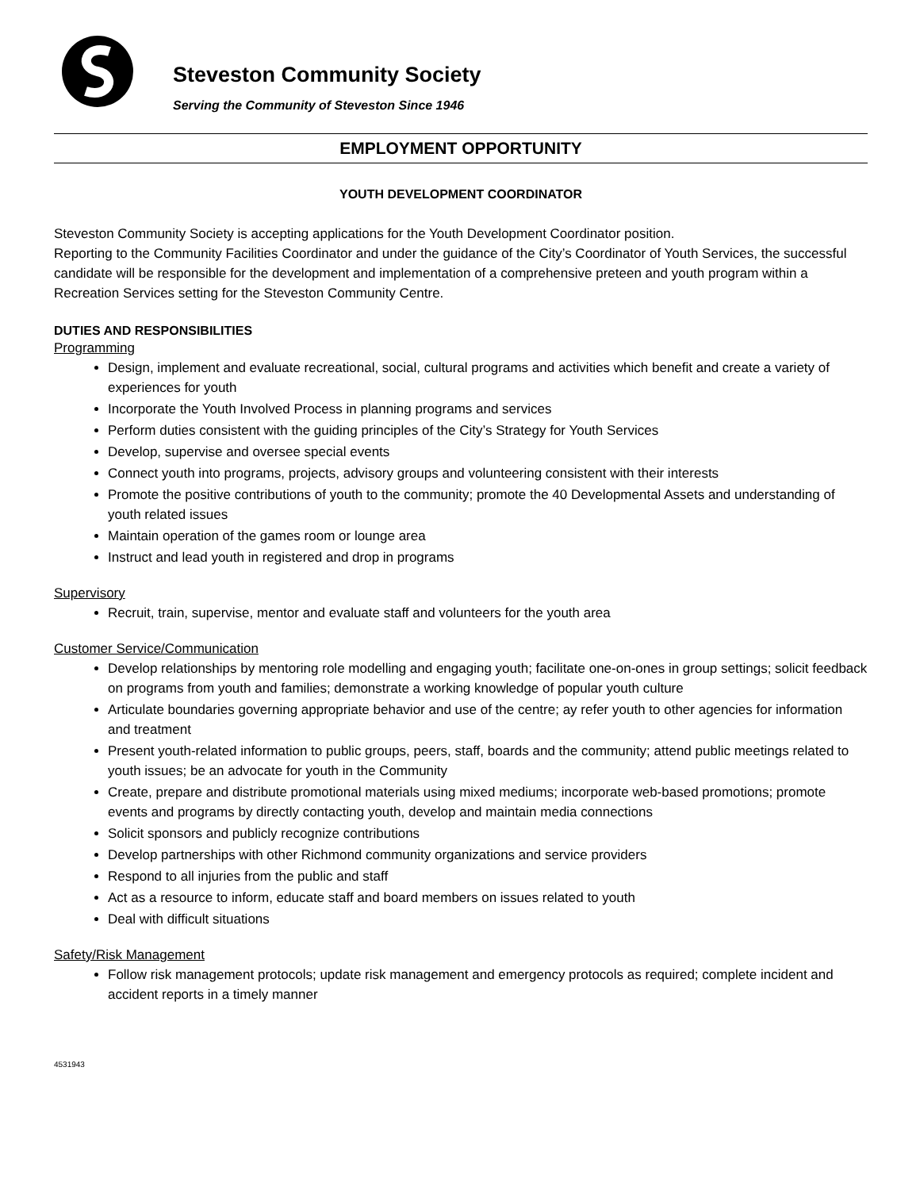Steveston Community Society
Serving the Community of Steveston Since 1946
EMPLOYMENT OPPORTUNITY
YOUTH DEVELOPMENT COORDINATOR
Steveston Community Society is accepting applications for the Youth Development Coordinator position.
Reporting to the Community Facilities Coordinator and under the guidance of the City’s Coordinator of Youth Services, the successful candidate will be responsible for the development and implementation of a comprehensive preteen and youth program within a Recreation Services setting for the Steveston Community Centre.
DUTIES AND RESPONSIBILITIES
Programming
Design, implement and evaluate recreational, social, cultural programs and activities which benefit and create a variety of experiences for youth
Incorporate the Youth Involved Process in planning programs and services
Perform duties consistent with the guiding principles of the City’s Strategy for Youth Services
Develop, supervise and oversee special events
Connect youth into programs, projects, advisory groups and volunteering consistent with their interests
Promote the positive contributions of youth to the community; promote the 40 Developmental Assets and understanding of youth related issues
Maintain operation of the games room or lounge area
Instruct and lead youth in registered and drop in programs
Supervisory
Recruit, train, supervise, mentor and evaluate staff and volunteers for the youth area
Customer Service/Communication
Develop relationships by mentoring role modelling and engaging youth; facilitate one-on-ones in group settings; solicit feedback on programs from youth and families; demonstrate a working knowledge of popular youth culture
Articulate boundaries governing appropriate behavior and use of the centre; ay refer youth to other agencies for information and treatment
Present youth-related information to public groups, peers, staff, boards and the community; attend public meetings related to youth issues; be an advocate for youth in the Community
Create, prepare and distribute promotional materials using mixed mediums; incorporate web-based promotions; promote events and programs by directly contacting youth, develop and maintain media connections
Solicit sponsors and publicly recognize contributions
Develop partnerships with other Richmond community organizations and service providers
Respond to all injuries from the public and staff
Act as a resource to inform, educate staff and board members on issues related to youth
Deal with difficult situations
Safety/Risk Management
Follow risk management protocols; update risk management and emergency protocols as required; complete incident and accident reports in a timely manner
4531943